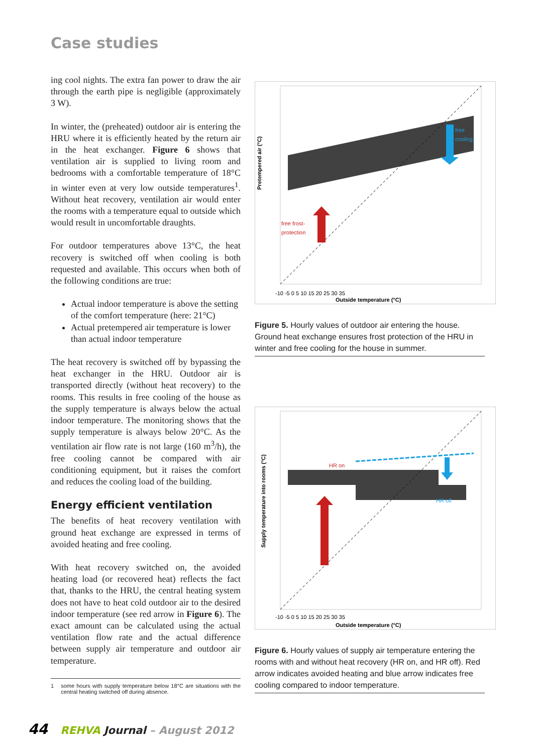Case studies
ing cool nights. The extra fan power to draw the air through the earth pipe is negligible (approximately 3 W).
In winter, the (preheated) outdoor air is entering the HRU where it is efficiently heated by the return air in the heat exchanger. Figure 6 shows that ventilation air is supplied to living room and bedrooms with a comfortable temperature of 18°C in winter even at very low outside temperatures<sup>1</sup>. Without heat recovery, ventilation air would enter the rooms with a temperature equal to outside which would result in uncomfortable draughts.
For outdoor temperatures above 13°C, the heat recovery is switched off when cooling is both requested and available. This occurs when both of the following conditions are true:
Actual indoor temperature is above the setting of the comfort temperature (here: 21°C)
Actual pretempered air temperature is lower than actual indoor temperature
The heat recovery is switched off by bypassing the heat exchanger in the HRU. Outdoor air is transported directly (without heat recovery) to the rooms. This results in free cooling of the house as the supply temperature is always below the actual indoor temperature. The monitoring shows that the supply temperature is always below 20°C. As the ventilation air flow rate is not large (160 m<sup>3</sup>/h), the free cooling cannot be compared with air conditioning equipment, but it raises the comfort and reduces the cooling load of the building.
Energy efficient ventilation
The benefits of heat recovery ventilation with ground heat exchange are expressed in terms of avoided heating and free cooling.
With heat recovery switched on, the avoided heating load (or recovered heat) reflects the fact that, thanks to the HRU, the central heating system does not have to heat cold outdoor air to the desired indoor temperature (see red arrow in Figure 6). The exact amount can be calculated using the actual ventilation flow rate and the actual difference between supply air temperature and outdoor air temperature.
1 some hours with supply temperature below 18°C are situations with the central heating switched off during absence.
free
cooling
free frost-
protection
Outside temperature (°C)
-10 -5 0 5 10 15 20 25 30 35
Pretempered air (°C)
Figure 5. Hourly values of outdoor air entering the house. Ground heat exchange ensures frost protection of the HRU in winter and free cooling for the house in summer.
HR on
HR off
Outside temperature (°C)
-10 -5 0 5 10 15 20 25 30 35
Supply temperature into rooms (°C)
Figure 6. Hourly values of supply air temperature entering the rooms with and without heat recovery (HR on, and HR off). Red arrow indicates avoided heating and blue arrow indicates free cooling compared to indoor temperature.
44 REHVA Journal – August 2012